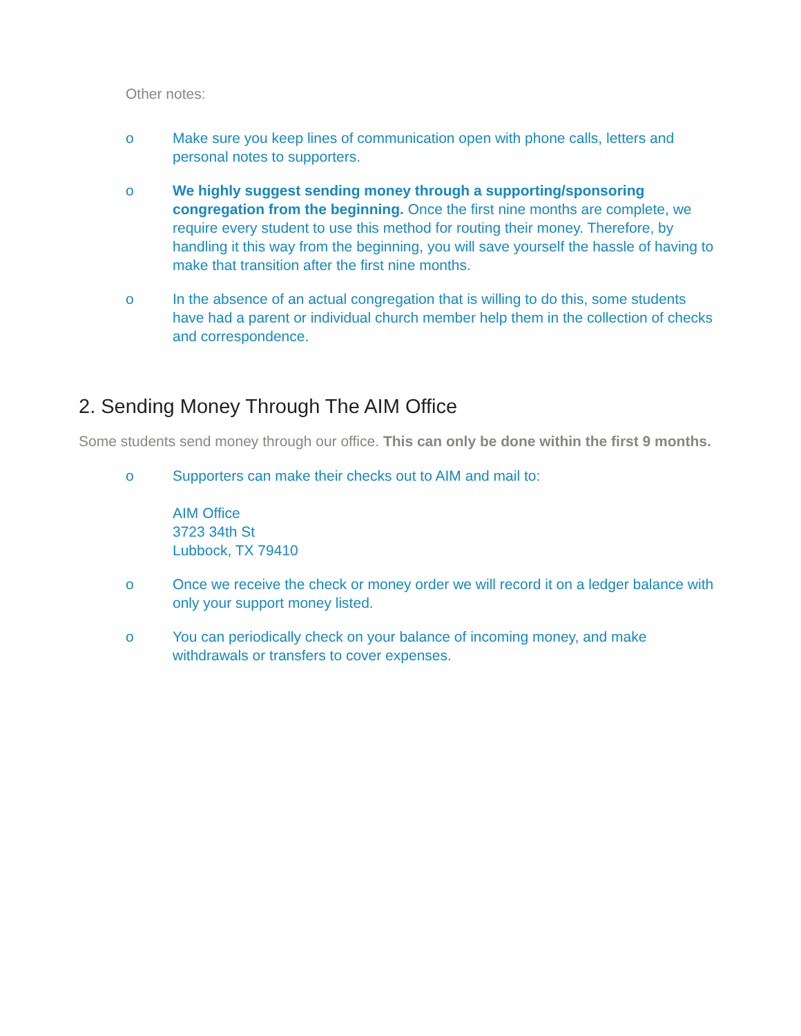Other notes:
o Make sure you keep lines of communication open with phone calls, letters and personal notes to supporters.
o We highly suggest sending money through a supporting/sponsoring congregation from the beginning. Once the first nine months are complete, we require every student to use this method for routing their money. Therefore, by handling it this way from the beginning, you will save yourself the hassle of having to make that transition after the first nine months.
o In the absence of an actual congregation that is willing to do this, some students have had a parent or individual church member help them in the collection of checks and correspondence.
2. Sending Money Through The AIM Office
Some students send money through our office. This can only be done within the first 9 months.
o Supporters can make their checks out to AIM and mail to:
AIM Office
3723 34th St
Lubbock, TX 79410
o Once we receive the check or money order we will record it on a ledger balance with only your support money listed.
o You can periodically check on your balance of incoming money, and make withdrawals or transfers to cover expenses.